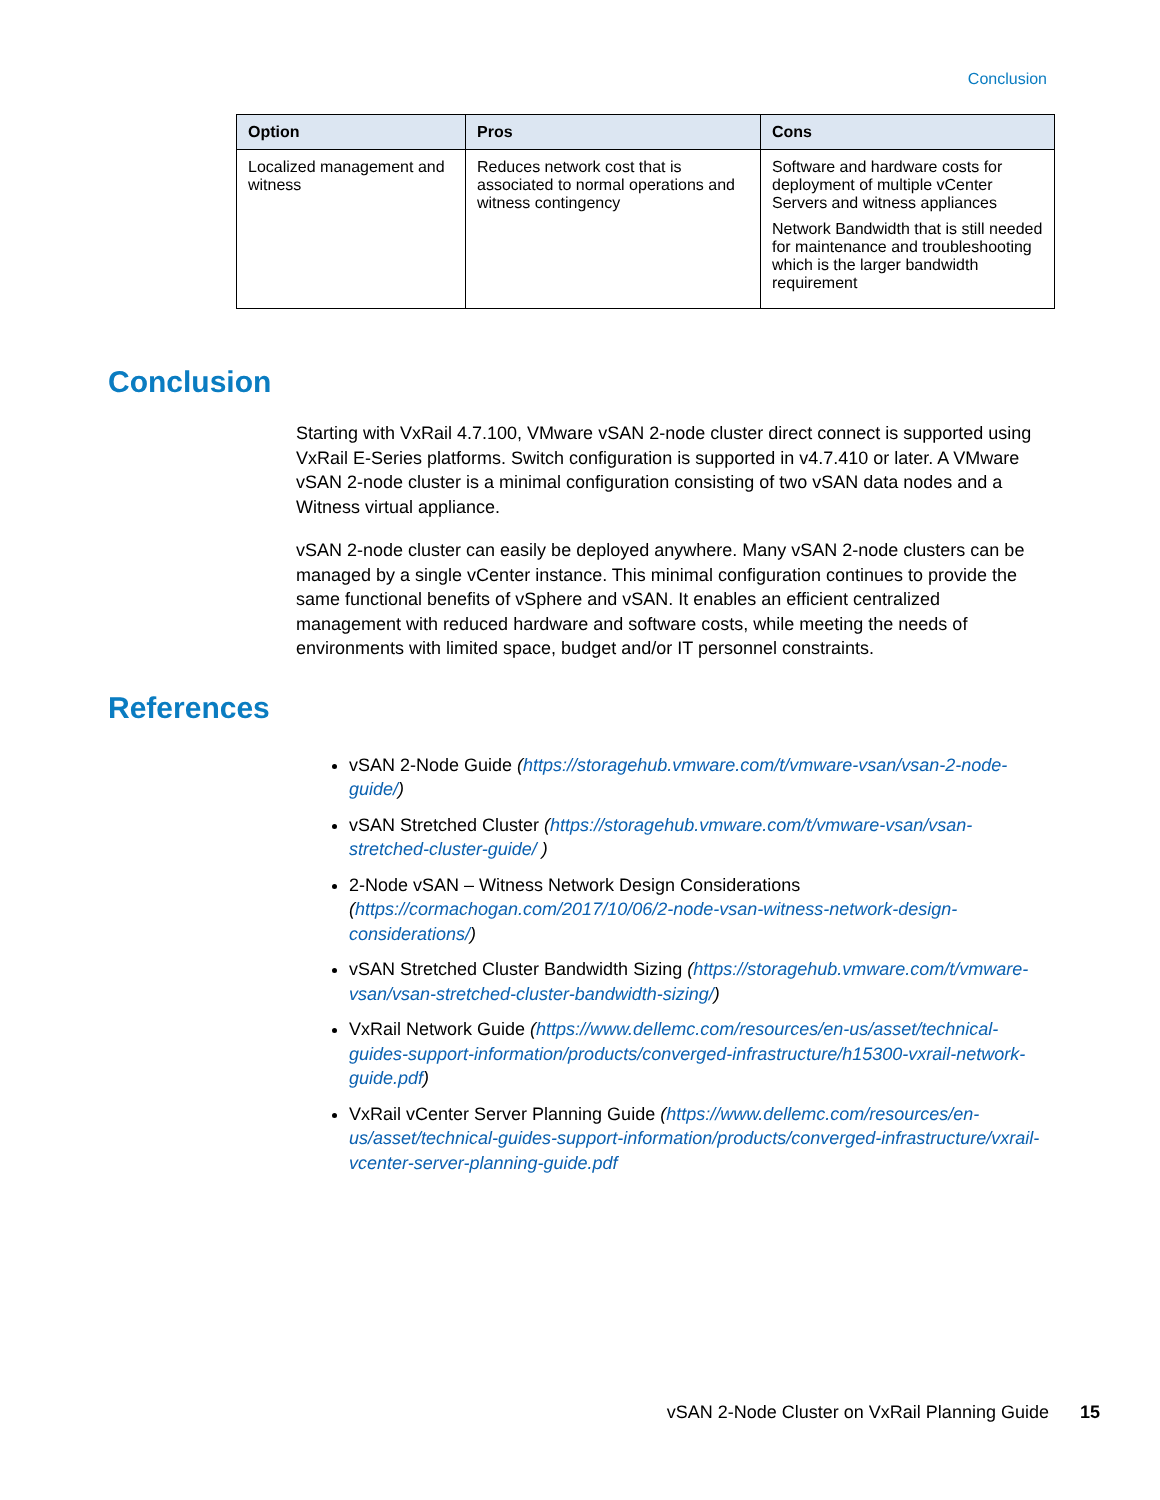Conclusion
| Option | Pros | Cons |
| --- | --- | --- |
| Localized management and witness | Reduces network cost that is associated to normal operations and witness contingency | Software and hardware costs for deployment of multiple vCenter Servers and witness appliances Network Bandwidth that is still needed for maintenance and troubleshooting which is the larger bandwidth requirement |
Conclusion
Starting with VxRail 4.7.100, VMware vSAN 2-node cluster direct connect is supported using VxRail E-Series platforms. Switch configuration is supported in v4.7.410 or later. A VMware vSAN 2-node cluster is a minimal configuration consisting of two vSAN data nodes and a Witness virtual appliance.
vSAN 2-node cluster can easily be deployed anywhere. Many vSAN 2-node clusters can be managed by a single vCenter instance. This minimal configuration continues to provide the same functional benefits of vSphere and vSAN. It enables an efficient centralized management with reduced hardware and software costs, while meeting the needs of environments with limited space, budget and/or IT personnel constraints.
References
vSAN 2-Node Guide (https://storagehub.vmware.com/t/vmware-vsan/vsan-2-node-guide/)
vSAN Stretched Cluster (https://storagehub.vmware.com/t/vmware-vsan/vsan-stretched-cluster-guide/ )
2-Node vSAN – Witness Network Design Considerations (https://cormachogan.com/2017/10/06/2-node-vsan-witness-network-design-considerations/)
vSAN Stretched Cluster Bandwidth Sizing (https://storagehub.vmware.com/t/vmware-vsan/vsan-stretched-cluster-bandwidth-sizing/)
VxRail Network Guide (https://www.dellemc.com/resources/en-us/asset/technical-guides-support-information/products/converged-infrastructure/h15300-vxrail-network-guide.pdf)
VxRail vCenter Server Planning Guide (https://www.dellemc.com/resources/en-us/asset/technical-guides-support-information/products/converged-infrastructure/vxrail-vcenter-server-planning-guide.pdf
vSAN 2-Node Cluster on VxRail Planning Guide 15